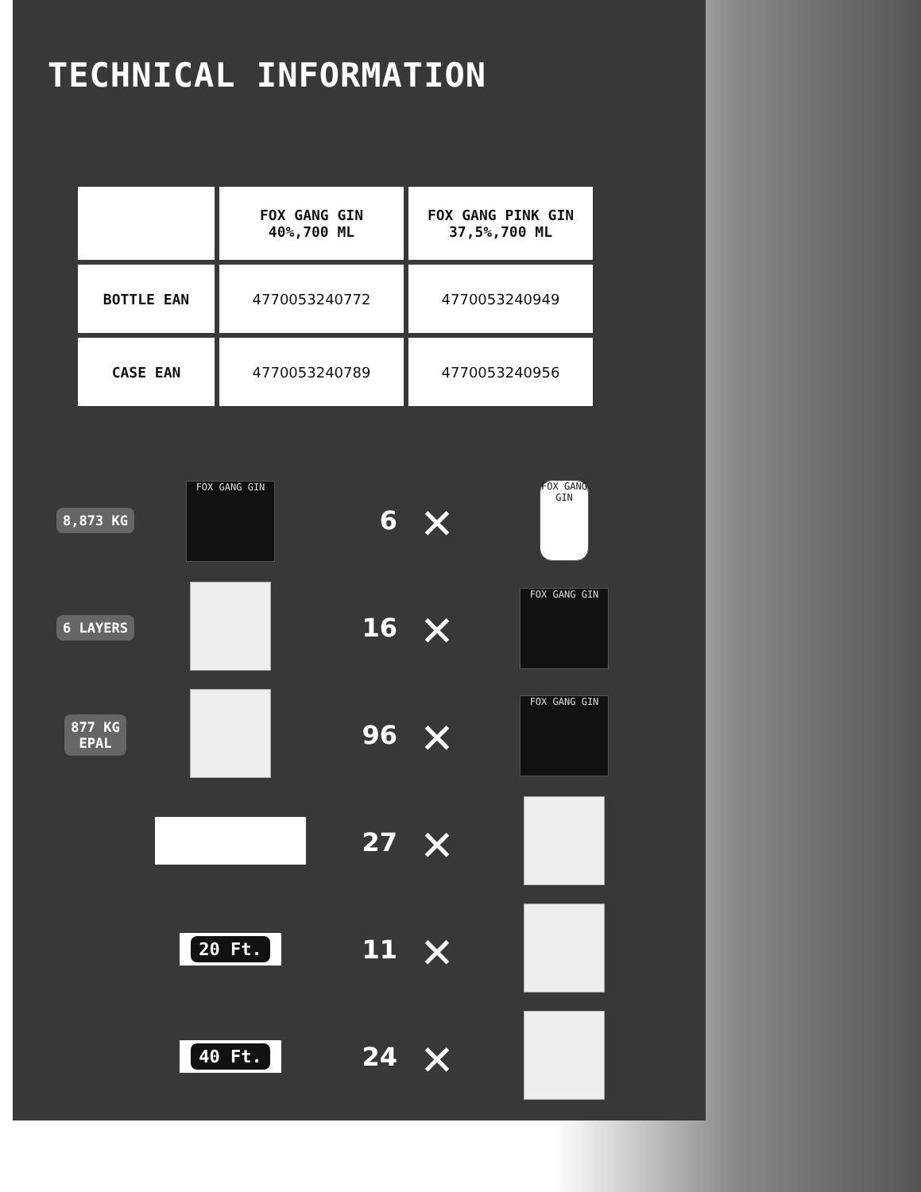TECHNICAL INFORMATION
| | FOX GANG GIN 40%,700 ML | FOX GANG PINK GIN 37,5%,700 ML |
| --- | --- | --- |
| BOTTLE EAN | 4770053240772 | 4770053240949 |
| CASE EAN | 4770053240789 | 4770053240956 |
8,873 KG
FOX GANG GIN
6
✕
FOX GANG GIN
6 LAYERS
16
✕
FOX GANG GIN
877 KG
EPAL
96
✕
FOX GANG GIN
27
✕
20 Ft.
11
✕
40 Ft.
24
✕